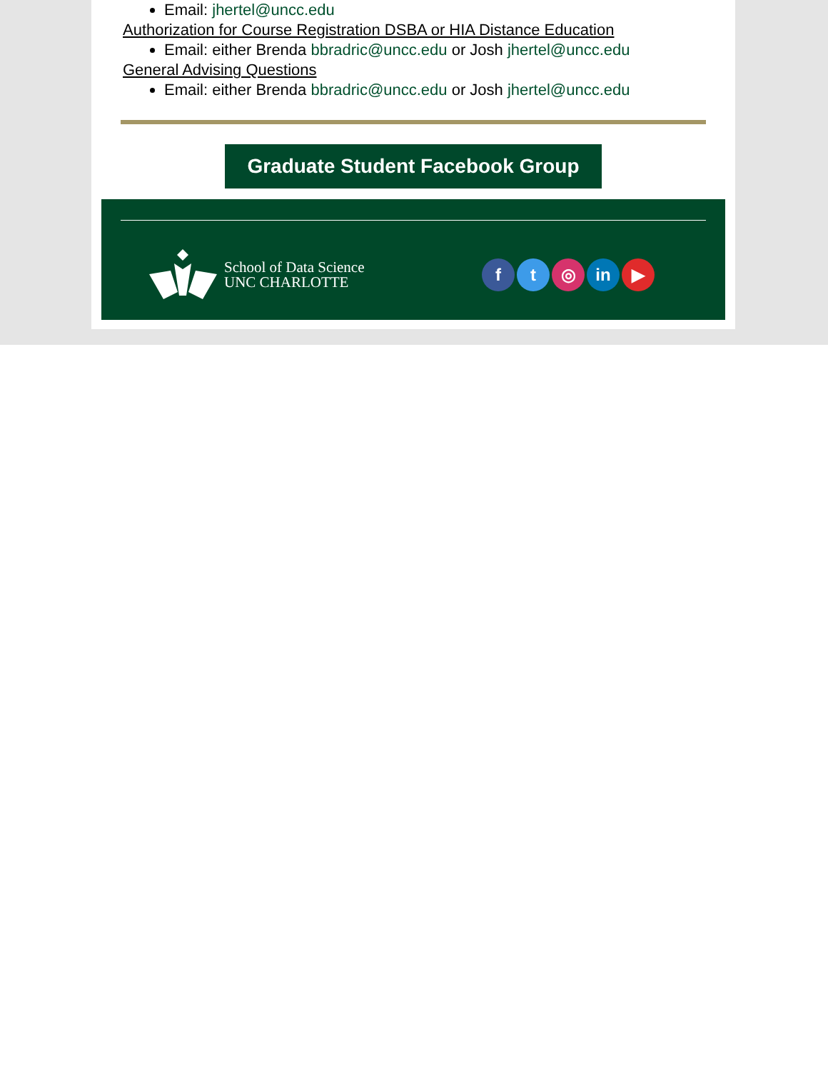Email: jhertel@uncc.edu
Authorization for Course Registration DSBA or HIA Distance Education
Email: either Brenda bbradric@uncc.edu or Josh jhertel@uncc.edu
General Advising Questions
Email: either Brenda bbradric@uncc.edu or Josh jhertel@uncc.edu
Graduate Student Facebook Group
School of Data Science
UNC CHARLOTTE
ft ◎ in ▶